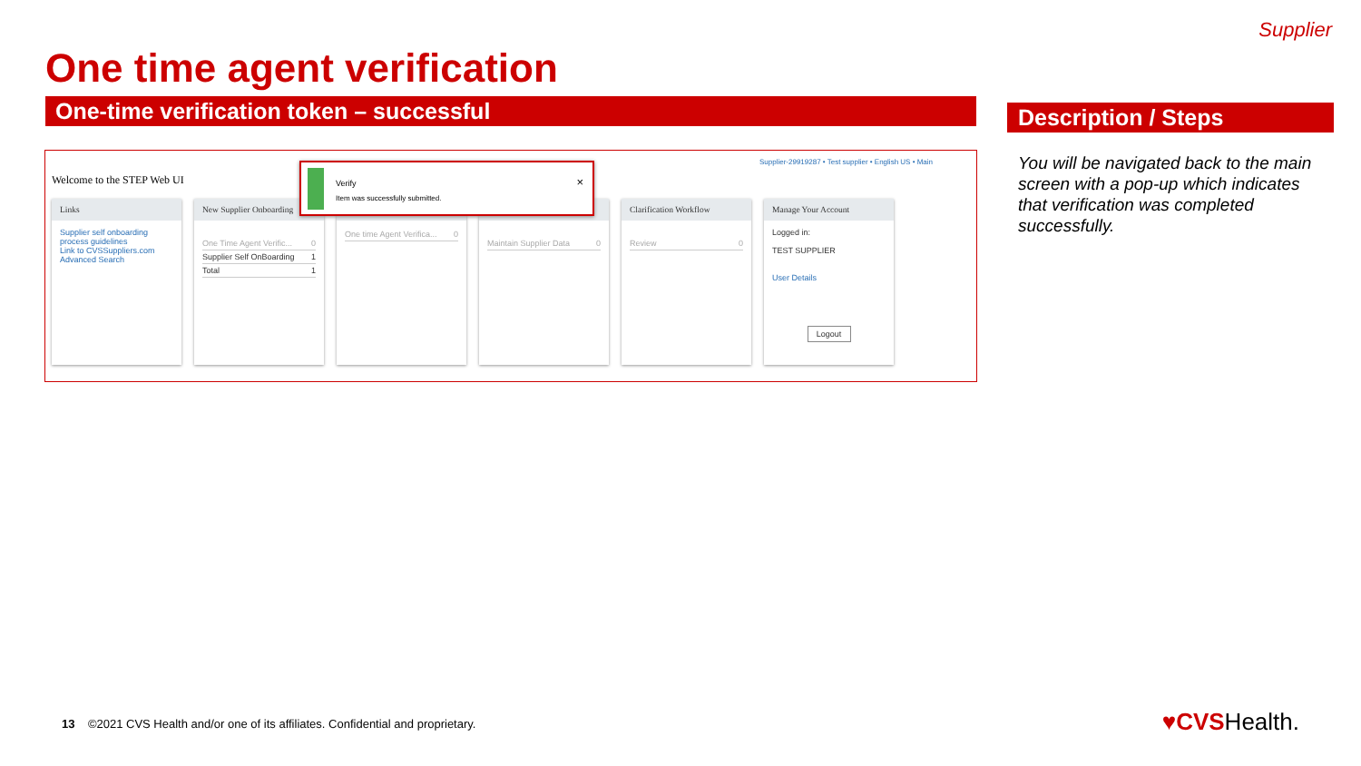Supplier
One time agent verification
One-time verification token – successful Description / Steps
Welcome to the STEP Web UI
Supplier-29919287 • Test supplier • English US • Main
Links
Supplier self onboarding process guidelines
Link to CVSSuppliers.com
Advanced Search
New Supplier Onboarding
One Time Agent Verific... 0
Supplier Self OnBoarding 1
Total 1
One time Agent Verifica... 0
Maintain Supplier Data 0
Clarification Workflow
Review 0
Manage Your Account
Logged in:
TEST SUPPLIER
User Details
Logout
Verify
Item was successfully submitted.
×
You will be navigated back to the main screen with a pop-up which indicates that verification was completed successfully.
13 ©2021 CVS Health and/or one of its affiliates. Confidential and proprietary.
♥CVSHealth.